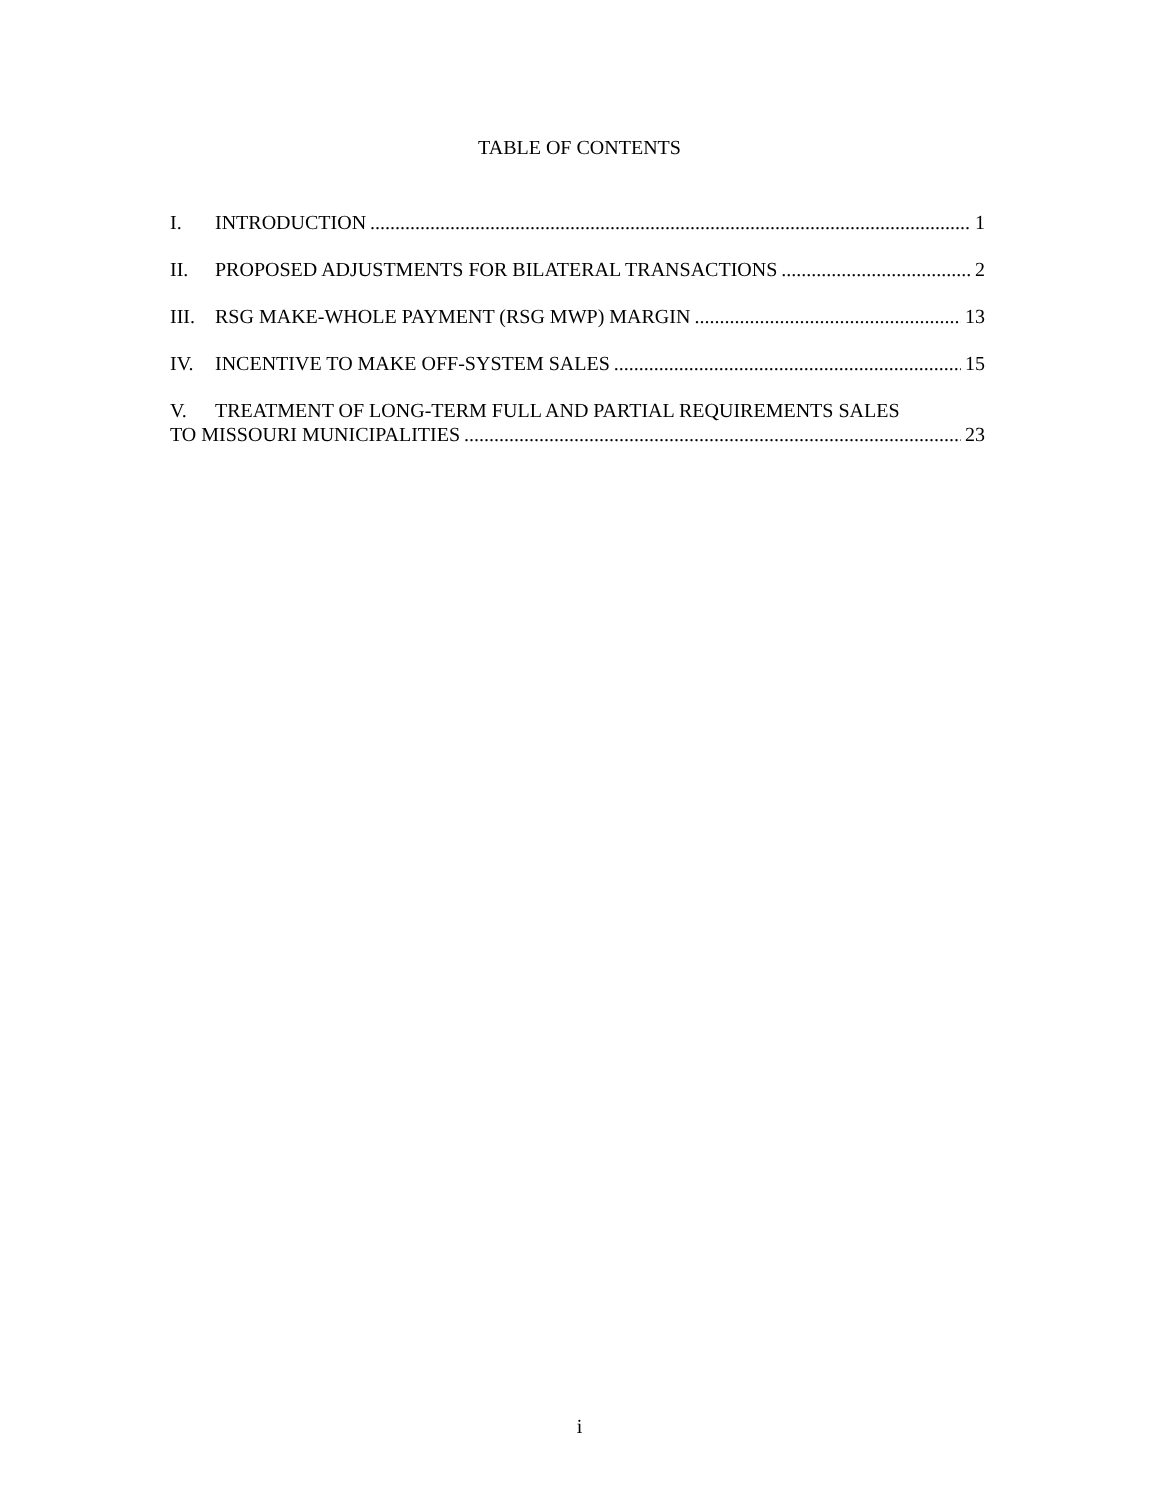TABLE OF CONTENTS
I. INTRODUCTION 1
II. PROPOSED ADJUSTMENTS FOR BILATERAL TRANSACTIONS 2
III. RSG MAKE-WHOLE PAYMENT (RSG MWP) MARGIN 13
IV. INCENTIVE TO MAKE OFF-SYSTEM SALES 15
V. TREATMENT OF LONG-TERM FULL AND PARTIAL REQUIREMENTS SALES
TO MISSOURI MUNICIPALITIES 23
i